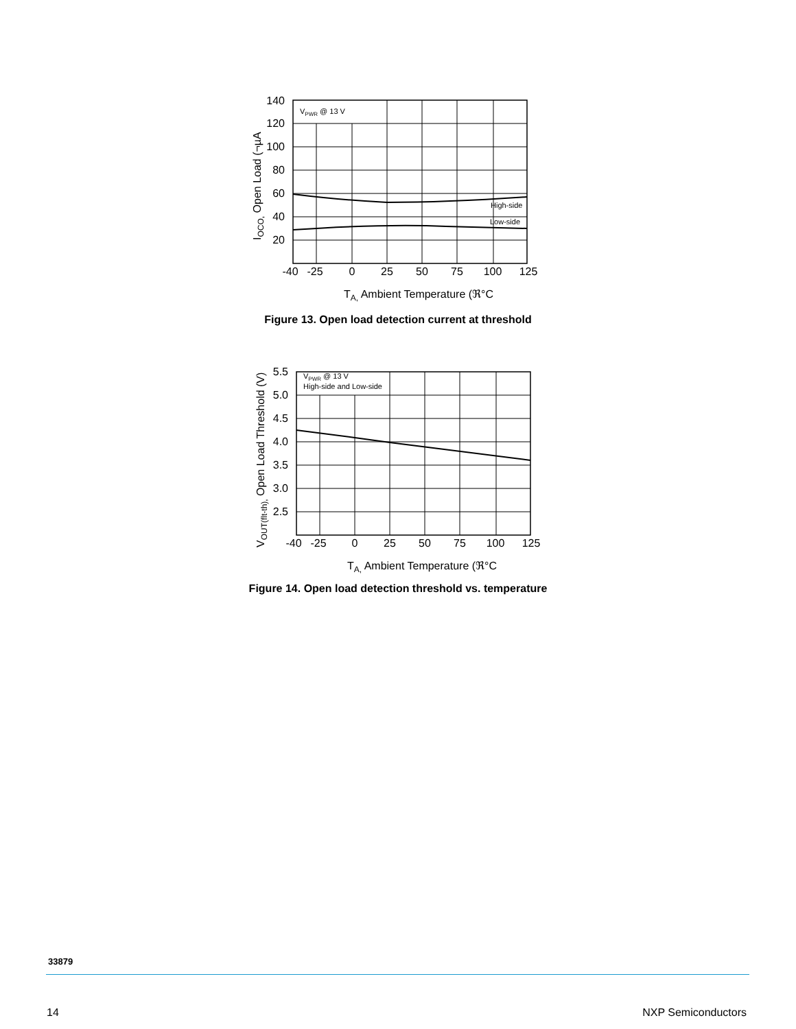VPWR @ 13 V
High-side
Low-side
140
120
100
80
60
40
20
-40
-25
0
25
50
75
100
125
IOCO, Open Load (¬µA
TA, Ambient Temperature (ℜ°C
Figure 13. Open load detection current at threshold
VPWR @ 13 V
High-side and Low-side
5.5
5.0
4.5
4.0
3.5
3.0
2.5
-40
-25
0
25
50
75
100
125
VOUT(flt-th), Open Load Threshold (V)
TA, Ambient Temperature (ℜ°C
Figure 14. Open load detection threshold vs. temperature
33879
14 NXP Semiconductors